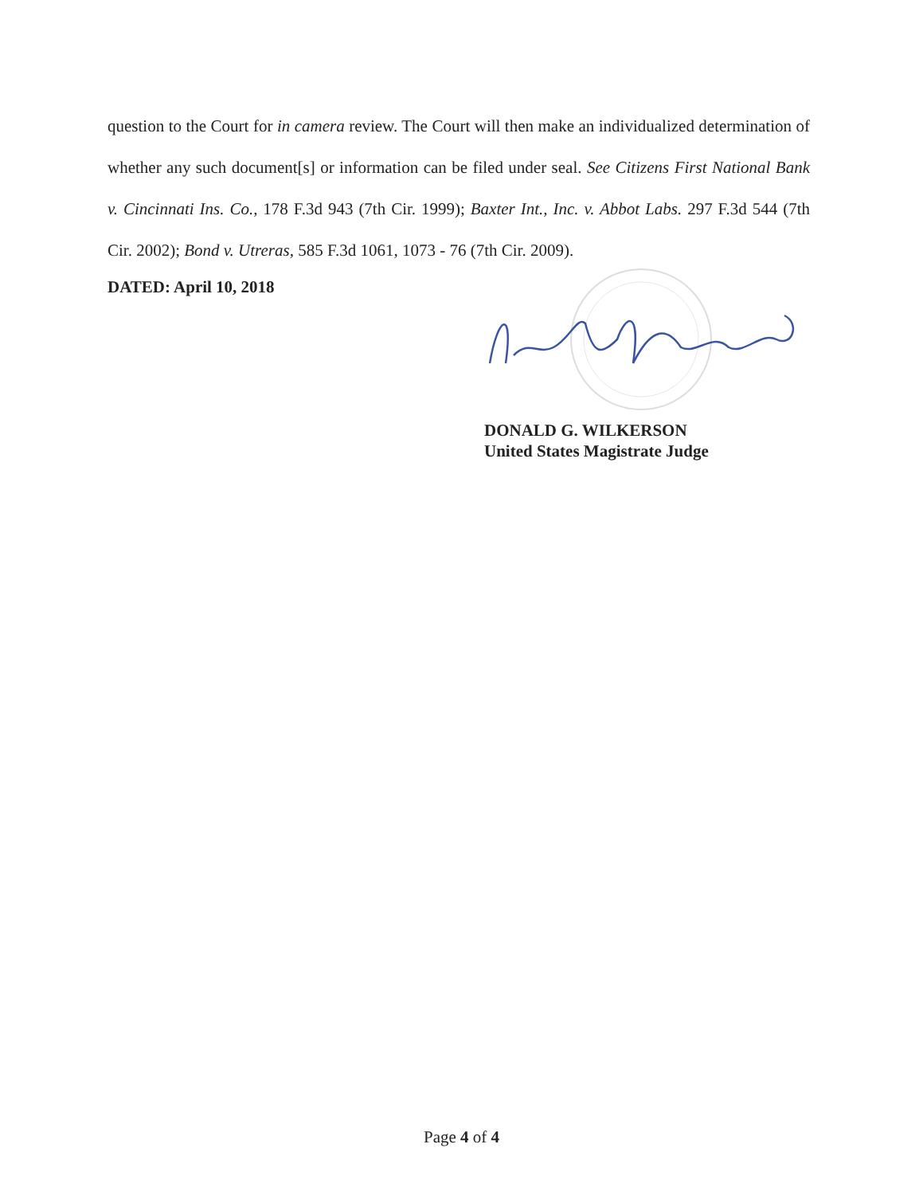question to the Court for in camera review. The Court will then make an individualized determination of whether any such document[s] or information can be filed under seal. See Citizens First National Bank v. Cincinnati Ins. Co., 178 F.3d 943 (7th Cir. 1999); Baxter Int., Inc. v. Abbot Labs. 297 F.3d 544 (7th Cir. 2002); Bond v. Utreras, 585 F.3d 1061, 1073 - 76 (7th Cir. 2009).
DATED: April 10, 2018
DONALD G. WILKERSON
United States Magistrate Judge
Page 4 of 4